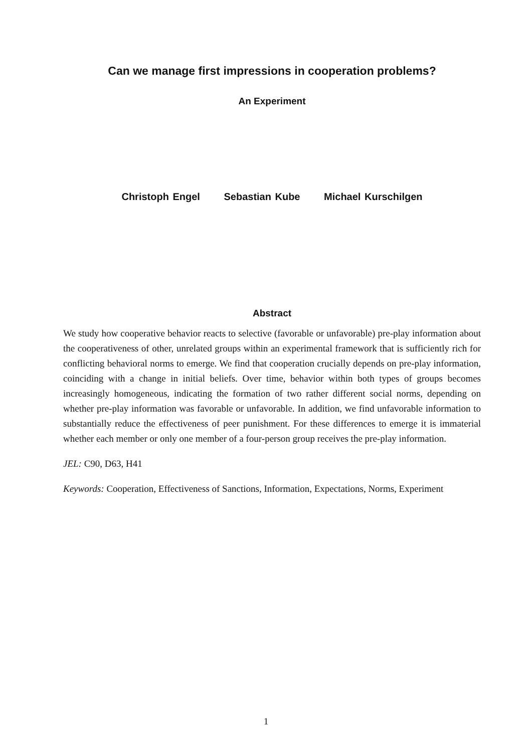Can we manage first impressions in cooperation problems?
An Experiment
Christoph Engel Sebastian Kube Michael Kurschilgen
Abstract
We study how cooperative behavior reacts to selective (favorable or unfavorable) pre-play information about the cooperativeness of other, unrelated groups within an experimental framework that is sufficiently rich for conflicting behavioral norms to emerge. We find that cooperation crucially depends on pre-play information, coinciding with a change in initial beliefs. Over time, behavior within both types of groups becomes increasingly homogeneous, indicating the formation of two rather different social norms, depending on whether pre-play information was favorable or unfavorable. In addition, we find unfavorable information to substantially reduce the effectiveness of peer punishment. For these differences to emerge it is immaterial whether each member or only one member of a four-person group receives the pre-play information.
JEL: C90, D63, H41
Keywords: Cooperation, Effectiveness of Sanctions, Information, Expectations, Norms, Experiment
1